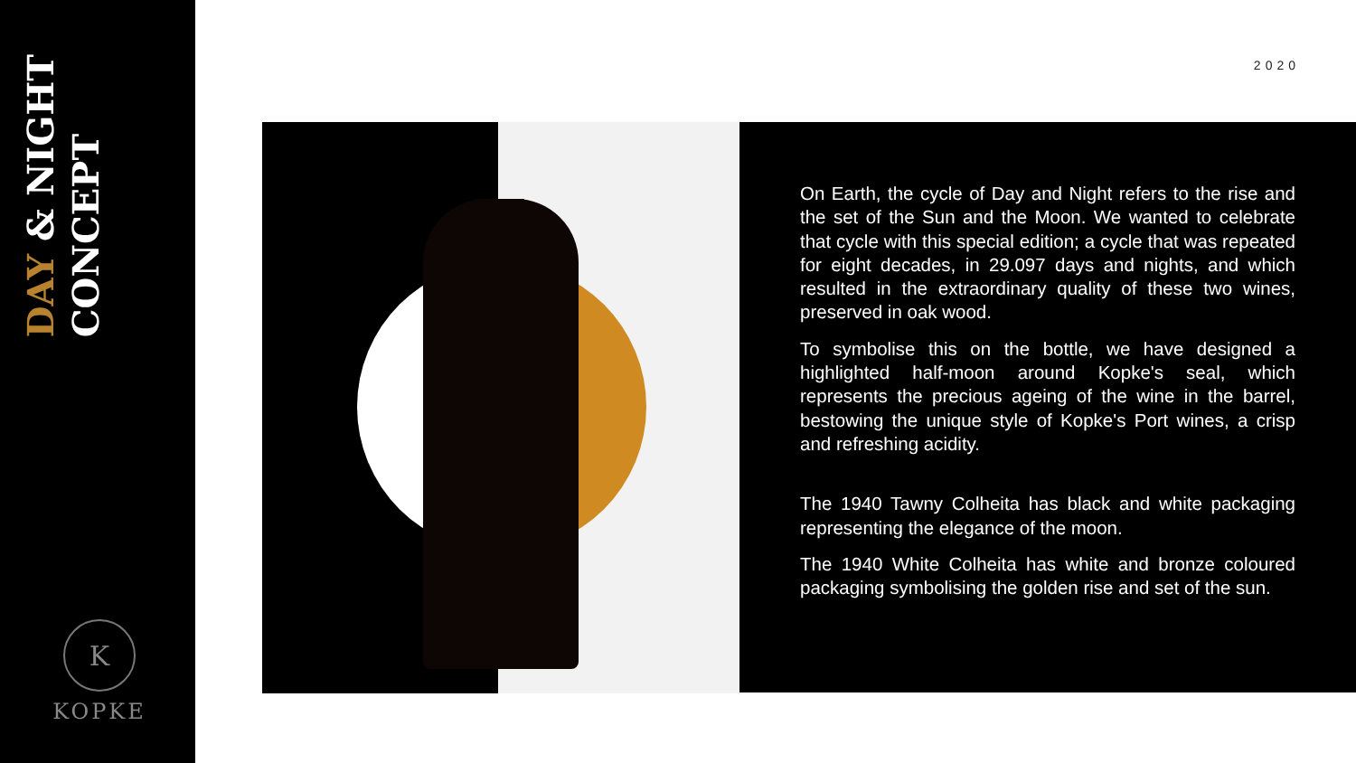DAY & NIGHT
CONCEPT
K
KOPKE
2020
On Earth, the cycle of Day and Night refers to the rise and the set of the Sun and the Moon. We wanted to celebrate that cycle with this special edition; a cycle that was repeated for eight decades, in 29.097 days and nights, and which resulted in the extraordinary quality of these two wines, preserved in oak wood.
To symbolise this on the bottle, we have designed a highlighted half-moon around Kopke's seal, which represents the precious ageing of the wine in the barrel, bestowing the unique style of Kopke's Port wines, a crisp and refreshing acidity.
The 1940 Tawny Colheita has black and white packaging representing the elegance of the moon.
The 1940 White Colheita has white and bronze coloured packaging symbolising the golden rise and set of the sun.